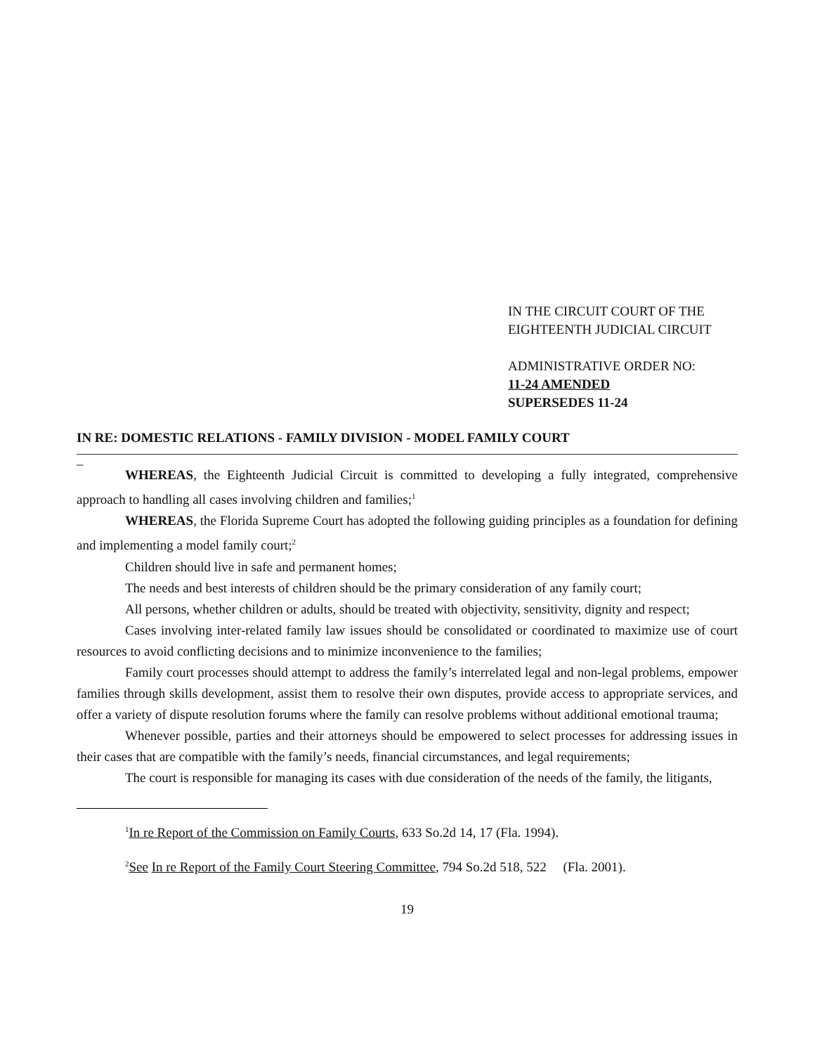IN THE CIRCUIT COURT OF THE
EIGHTEENTH JUDICIAL CIRCUIT
ADMINISTRATIVE ORDER NO:
11-24 AMENDED
SUPERSEDES 11-24
IN RE: DOMESTIC RELATIONS - FAMILY DIVISION - MODEL FAMILY COURT
_
WHEREAS, the Eighteenth Judicial Circuit is committed to developing a fully integrated, comprehensive approach to handling all cases involving children and families;<sup>1</sup>
WHEREAS, the Florida Supreme Court has adopted the following guiding principles as a foundation for defining and implementing a model family court;<sup>2</sup>
Children should live in safe and permanent homes;
The needs and best interests of children should be the primary consideration of any family court;
All persons, whether children or adults, should be treated with objectivity, sensitivity, dignity and respect;
Cases involving inter-related family law issues should be consolidated or coordinated to maximize use of court resources to avoid conflicting decisions and to minimize inconvenience to the families;
Family court processes should attempt to address the family’s interrelated legal and non-legal problems, empower families through skills development, assist them to resolve their own disputes, provide access to appropriate services, and offer a variety of dispute resolution forums where the family can resolve problems without additional emotional trauma;
Whenever possible, parties and their attorneys should be empowered to select processes for addressing issues in their cases that are compatible with the family’s needs, financial circumstances, and legal requirements;
The court is responsible for managing its cases with due consideration of the needs of the family, the litigants,
<sup>1</sup> In re Report of the Commission on Family Courts, 633 So.2d 14, 17 (Fla. 1994).
<sup>2</sup> See In re Report of the Family Court Steering Committee, 794 So.2d 518, 522 (Fla. 2001).
19